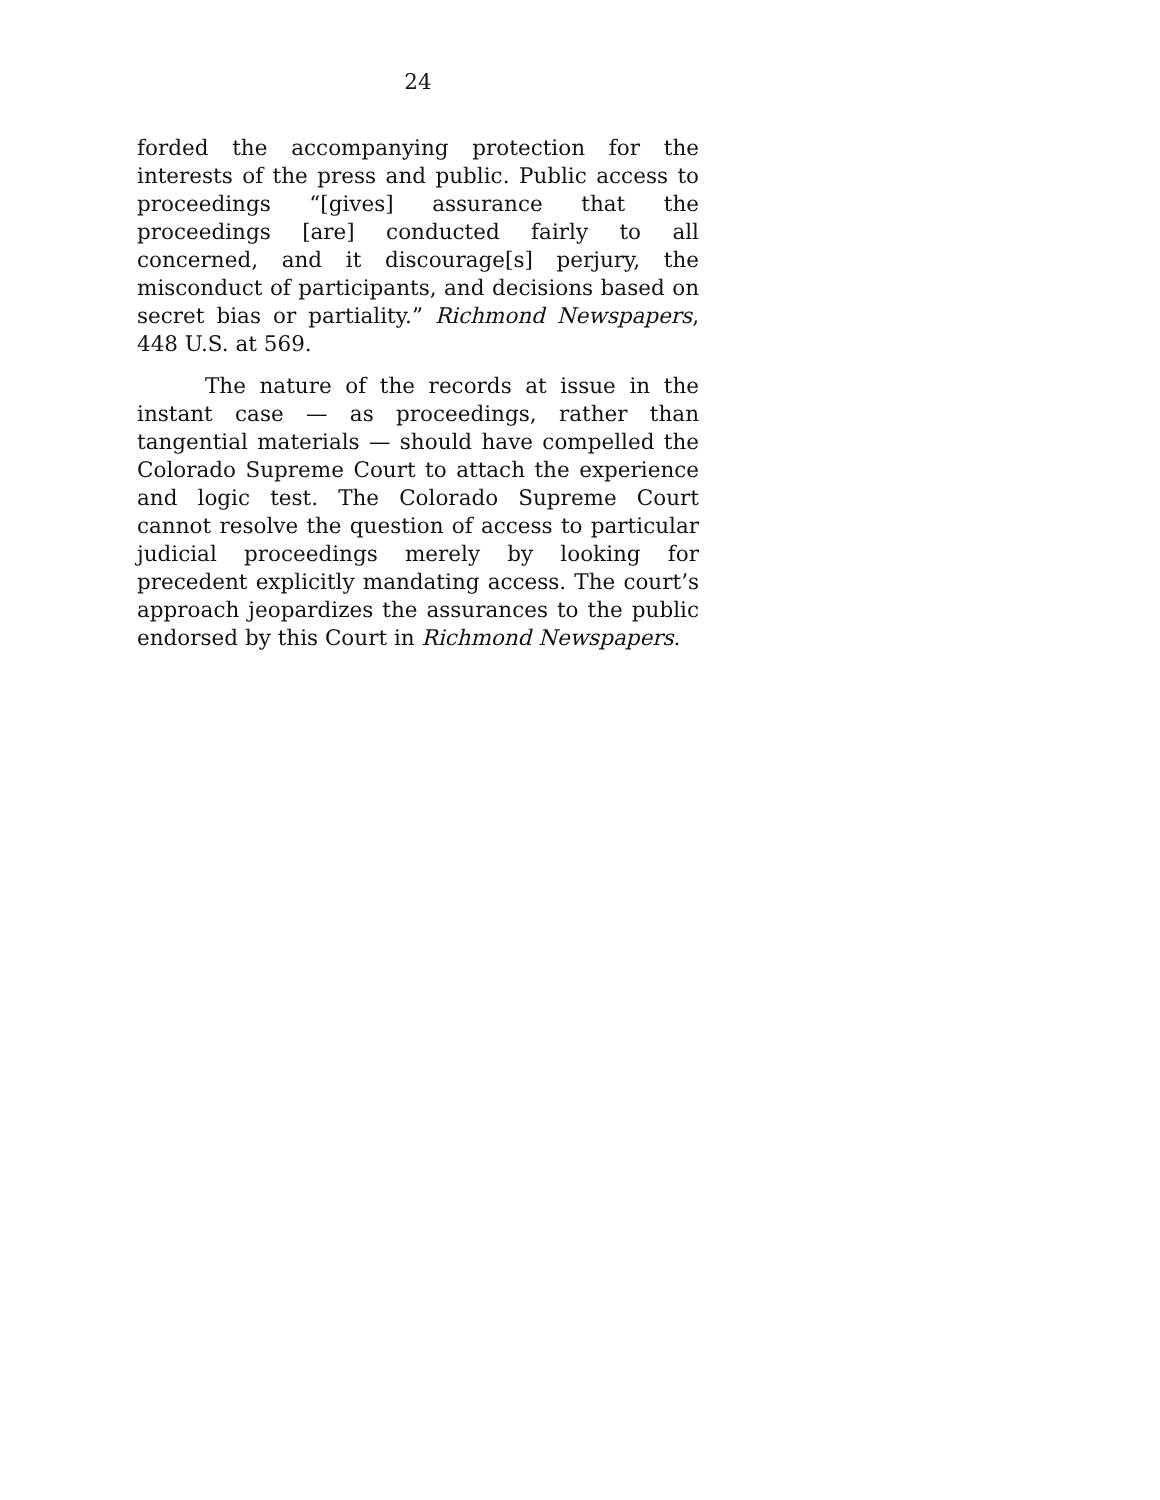24
forded the accompanying protection for the interests of the press and public. Public access to proceedings “[gives] assurance that the proceedings [are] conducted fairly to all concerned, and it discourage[s] perjury, the misconduct of participants, and decisions based on secret bias or partiality.” Richmond Newspapers, 448 U.S. at 569.
The nature of the records at issue in the instant case — as proceedings, rather than tangential materials — should have compelled the Colorado Supreme Court to attach the experience and logic test. The Colorado Supreme Court cannot resolve the question of access to particular judicial proceedings merely by looking for precedent explicitly mandating access. The court’s approach jeopardizes the assurances to the public endorsed by this Court in Richmond Newspapers.